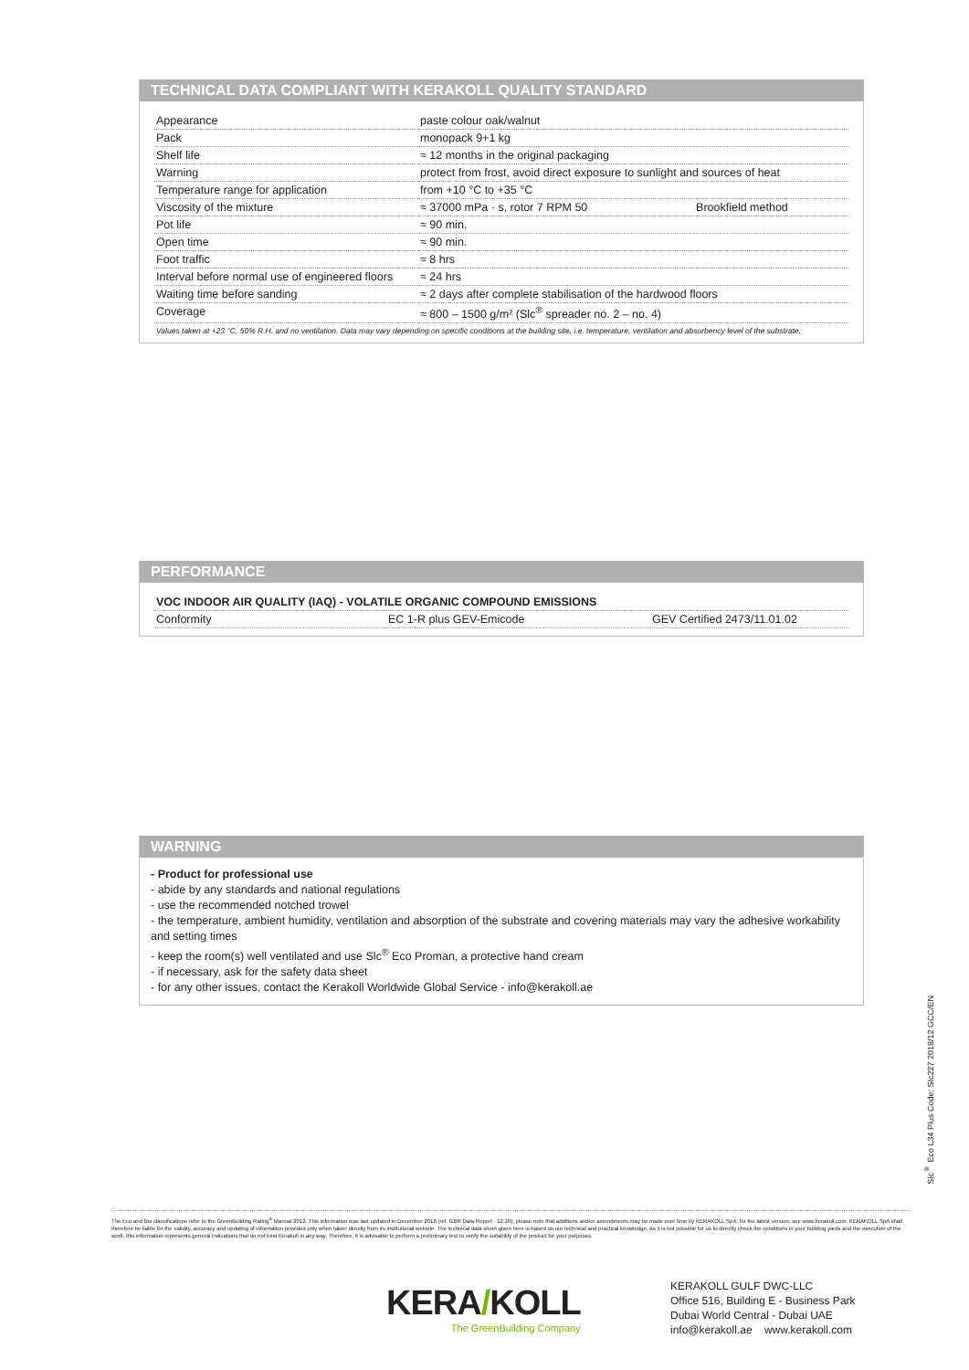TECHNICAL DATA COMPLIANT WITH KERAKOLL QUALITY STANDARD
| Appearance | paste colour oak/walnut | |
| Pack | monopack 9+1 kg | |
| Shelf life | ≈ 12 months in the original packaging | |
| Warning | protect from frost, avoid direct exposure to sunlight and sources of heat | |
| Temperature range for application | from +10 °C to +35 °C | |
| Viscosity of the mixture | ≈ 37000 mPa · s, rotor 7 RPM 50 | Brookfield method |
| Pot life | ≈ 90 min. | |
| Open time | ≈ 90 min. | |
| Foot traffic | ≈ 8 hrs | |
| Interval before normal use of engineered floors | ≈ 24 hrs | |
| Waiting time before sanding | ≈ 2 days after complete stabilisation of the hardwood floors | |
| Coverage | ≈ 800 – 1500 g/m² (Slc<sup>®</sup> spreader no. 2 – no. 4) | |
Values taken at +23 °C, 50% R.H. and no ventilation. Data may vary depending on specific conditions at the building site, i.e. temperature, ventilation and absorbency level of the substrate.
PERFORMANCE
| VOC INDOOR AIR QUALITY (IAQ) - VOLATILE ORGANIC COMPOUND EMISSIONS | | |
| Conformity | EC 1-R plus GEV-Emicode | GEV Certified 2473/11.01.02 |
WARNING
- Product for professional use
- abide by any standards and national regulations
- use the recommended notched trowel
- the temperature, ambient humidity, ventilation and absorption of the substrate and covering materials may vary the adhesive workability and setting times
- keep the room(s) well ventilated and use Slc<sup>®</sup> Eco Proman, a protective hand cream
- if necessary, ask for the safety data sheet
- for any other issues, contact the Kerakoll Worldwide Global Service - info@kerakoll.ae
Slc<sup>®</sup> Eco L34 Plus Code: SIc227 2018/12 GCC/EN
The Eco and Bio classifications refer to the GreenBuilding Rating<sup>®</sup> Manual 2012. This information was last updated in December 2018 (ref. GBR Data Report - 12.18); please note that additions and/or amendments may be made over time by KERAKOLL SpA; for the latest version, see www.kerakoll.com. KERAKOLL SpA shall therefore be liable for the validity, accuracy and updating of information provided only when taken directly from its institutional website. The technical data sheet given here is based on our technical and practical knowledge. As it is not possible for us to directly check the conditions in your building yards and the execution of the work, this information represents general indications that do not bind Kerakoll in any way. Therefore, it is advisable to perform a preliminary test to verify the suitability of the product for your purposes.
KERA/KOLL
The GreenBuilding Company
KERAKOLL GULF DWC-LLC
Office 516, Building E - Business Park
Dubai World Central - Dubai UAE
info@kerakoll.ae www.kerakoll.com